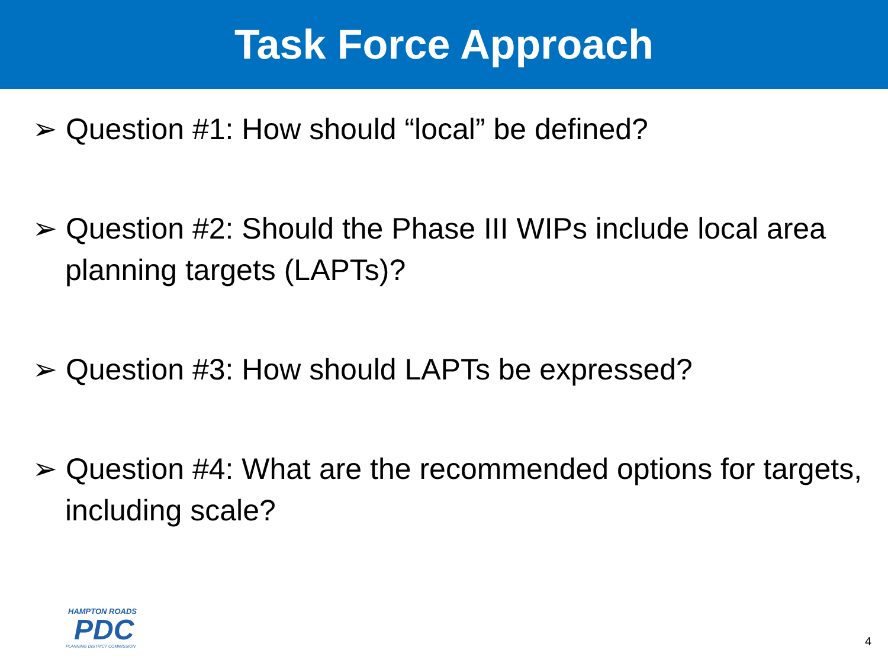Task Force Approach
➢ Question #1: How should “local” be defined?
➢ Question #2: Should the Phase III WIPs include local area planning targets (LAPTs)?
➢ Question #3: How should LAPTs be expressed?
➢ Question #4: What are the recommended options for targets, including scale?
HAMPTON ROADS
PDC
PLANNING DISTRICT COMMISSION
4